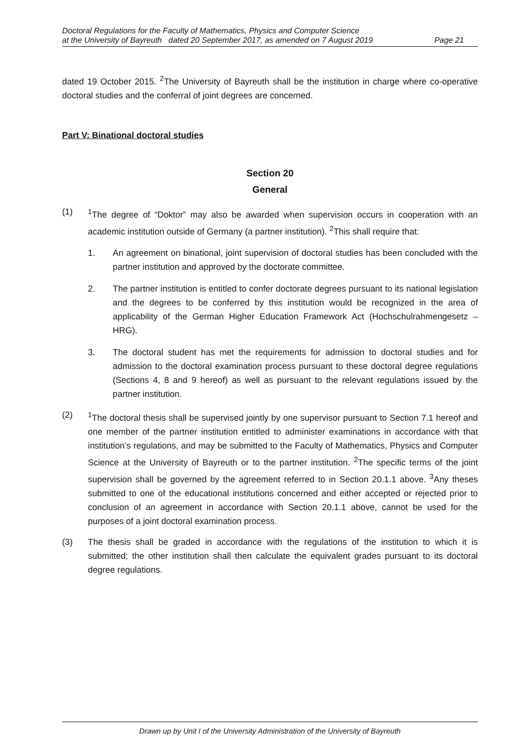Doctoral Regulations for the Faculty of Mathematics, Physics and Computer Science
at the University of Bayreuth dated 20 September 2017, as amended on 7 August 2019 Page 21
dated 19 October 2015. <sup>2</sup>The University of Bayreuth shall be the institution in charge where co-operative doctoral studies and the conferral of joint degrees are concerned.
Part V: Binational doctoral studies
Section 20
General
(1) <sup>1</sup> The degree of “Doktor” may also be awarded when supervision occurs in cooperation with an academic institution outside of Germany (a partner institution). <sup>2</sup>This shall require that:
1. An agreement on binational, joint supervision of doctoral studies has been concluded with the partner institution and approved by the doctorate committee.
2. The partner institution is entitled to confer doctorate degrees pursuant to its national legislation and the degrees to be conferred by this institution would be recognized in the area of applicability of the German Higher Education Framework Act (Hochschulrahmengesetz – HRG).
3. The doctoral student has met the requirements for admission to doctoral studies and for admission to the doctoral examination process pursuant to these doctoral degree regulations (Sections 4, 8 and 9 hereof) as well as pursuant to the relevant regulations issued by the partner institution.
(2) <sup>1</sup> The doctoral thesis shall be supervised jointly by one supervisor pursuant to Section 7.1 hereof and one member of the partner institution entitled to administer examinations in accordance with that institution’s regulations, and may be submitted to the Faculty of Mathematics, Physics and Computer Science at the University of Bayreuth or to the partner institution. <sup>2</sup>The specific terms of the joint supervision shall be governed by the agreement referred to in Section 20.1.1 above. <sup>3</sup>Any theses submitted to one of the educational institutions concerned and either accepted or rejected prior to conclusion of an agreement in accordance with Section 20.1.1 above, cannot be used for the purposes of a joint doctoral examination process.
(3) The thesis shall be graded in accordance with the regulations of the institution to which it is submitted; the other institution shall then calculate the equivalent grades pursuant to its doctoral degree regulations.
Drawn up by Unit I of the University Administration of the University of Bayreuth